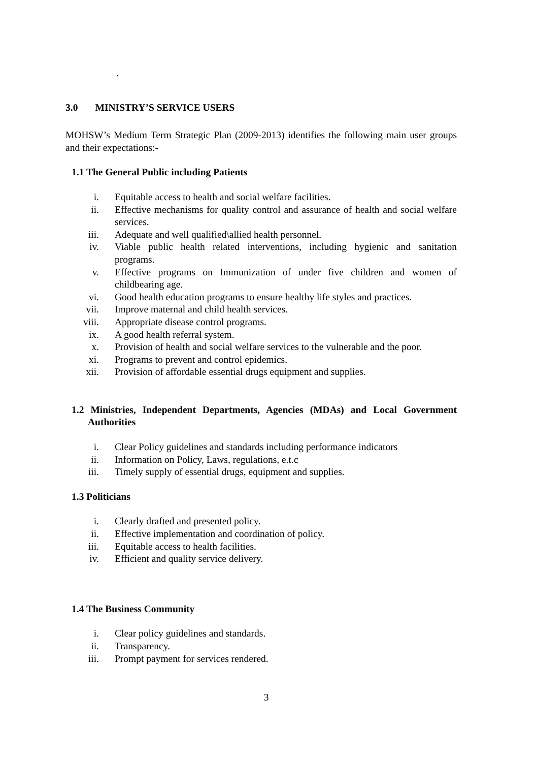.
3.0 MINISTRY’S SERVICE USERS
MOHSW’s Medium Term Strategic Plan (2009-2013) identifies the following main user groups and their expectations:-
1.1 The General Public including Patients
i. Equitable access to health and social welfare facilities.
ii. Effective mechanisms for quality control and assurance of health and social welfare services.
iii. Adequate and well qualified\allied health personnel.
iv. Viable public health related interventions, including hygienic and sanitation programs.
v. Effective programs on Immunization of under five children and women of childbearing age.
vi. Good health education programs to ensure healthy life styles and practices.
vii. Improve maternal and child health services.
viii. Appropriate disease control programs.
ix. A good health referral system.
x. Provision of health and social welfare services to the vulnerable and the poor.
xi. Programs to prevent and control epidemics.
xii. Provision of affordable essential drugs equipment and supplies.
1.2 Ministries, Independent Departments, Agencies (MDAs) and Local Government Authorities
i. Clear Policy guidelines and standards including performance indicators
ii. Information on Policy, Laws, regulations, e.t.c
iii. Timely supply of essential drugs, equipment and supplies.
1.3 Politicians
i. Clearly drafted and presented policy.
ii. Effective implementation and coordination of policy.
iii. Equitable access to health facilities.
iv. Efficient and quality service delivery.
1.4 The Business Community
i. Clear policy guidelines and standards.
ii. Transparency.
iii. Prompt payment for services rendered.
3